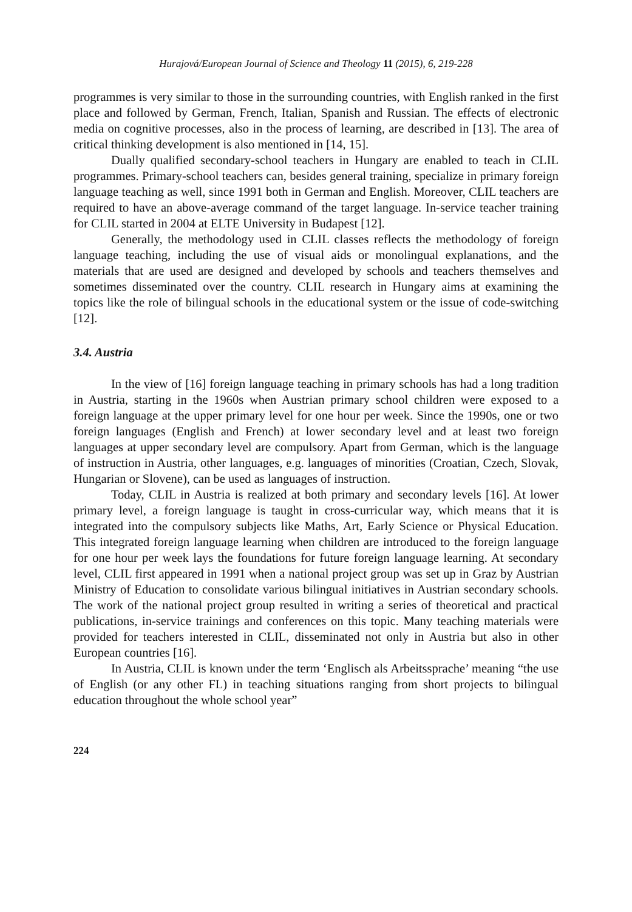Hurajová/European Journal of Science and Theology 11 (2015), 6, 219-228
programmes is very similar to those in the surrounding countries, with English ranked in the first place and followed by German, French, Italian, Spanish and Russian. The effects of electronic media on cognitive processes, also in the process of learning, are described in [13]. The area of critical thinking development is also mentioned in [14, 15].
Dually qualified secondary-school teachers in Hungary are enabled to teach in CLIL programmes. Primary-school teachers can, besides general training, specialize in primary foreign language teaching as well, since 1991 both in German and English. Moreover, CLIL teachers are required to have an above-average command of the target language. In-service teacher training for CLIL started in 2004 at ELTE University in Budapest [12].
Generally, the methodology used in CLIL classes reflects the methodology of foreign language teaching, including the use of visual aids or monolingual explanations, and the materials that are used are designed and developed by schools and teachers themselves and sometimes disseminated over the country. CLIL research in Hungary aims at examining the topics like the role of bilingual schools in the educational system or the issue of code-switching [12].
3.4. Austria
In the view of [16] foreign language teaching in primary schools has had a long tradition in Austria, starting in the 1960s when Austrian primary school children were exposed to a foreign language at the upper primary level for one hour per week. Since the 1990s, one or two foreign languages (English and French) at lower secondary level and at least two foreign languages at upper secondary level are compulsory. Apart from German, which is the language of instruction in Austria, other languages, e.g. languages of minorities (Croatian, Czech, Slovak, Hungarian or Slovene), can be used as languages of instruction.
Today, CLIL in Austria is realized at both primary and secondary levels [16]. At lower primary level, a foreign language is taught in cross-curricular way, which means that it is integrated into the compulsory subjects like Maths, Art, Early Science or Physical Education. This integrated foreign language learning when children are introduced to the foreign language for one hour per week lays the foundations for future foreign language learning. At secondary level, CLIL first appeared in 1991 when a national project group was set up in Graz by Austrian Ministry of Education to consolidate various bilingual initiatives in Austrian secondary schools. The work of the national project group resulted in writing a series of theoretical and practical publications, in-service trainings and conferences on this topic. Many teaching materials were provided for teachers interested in CLIL, disseminated not only in Austria but also in other European countries [16].
In Austria, CLIL is known under the term ‘Englisch als Arbeitssprache’ meaning “the use of English (or any other FL) in teaching situations ranging from short projects to bilingual education throughout the whole school year”
224